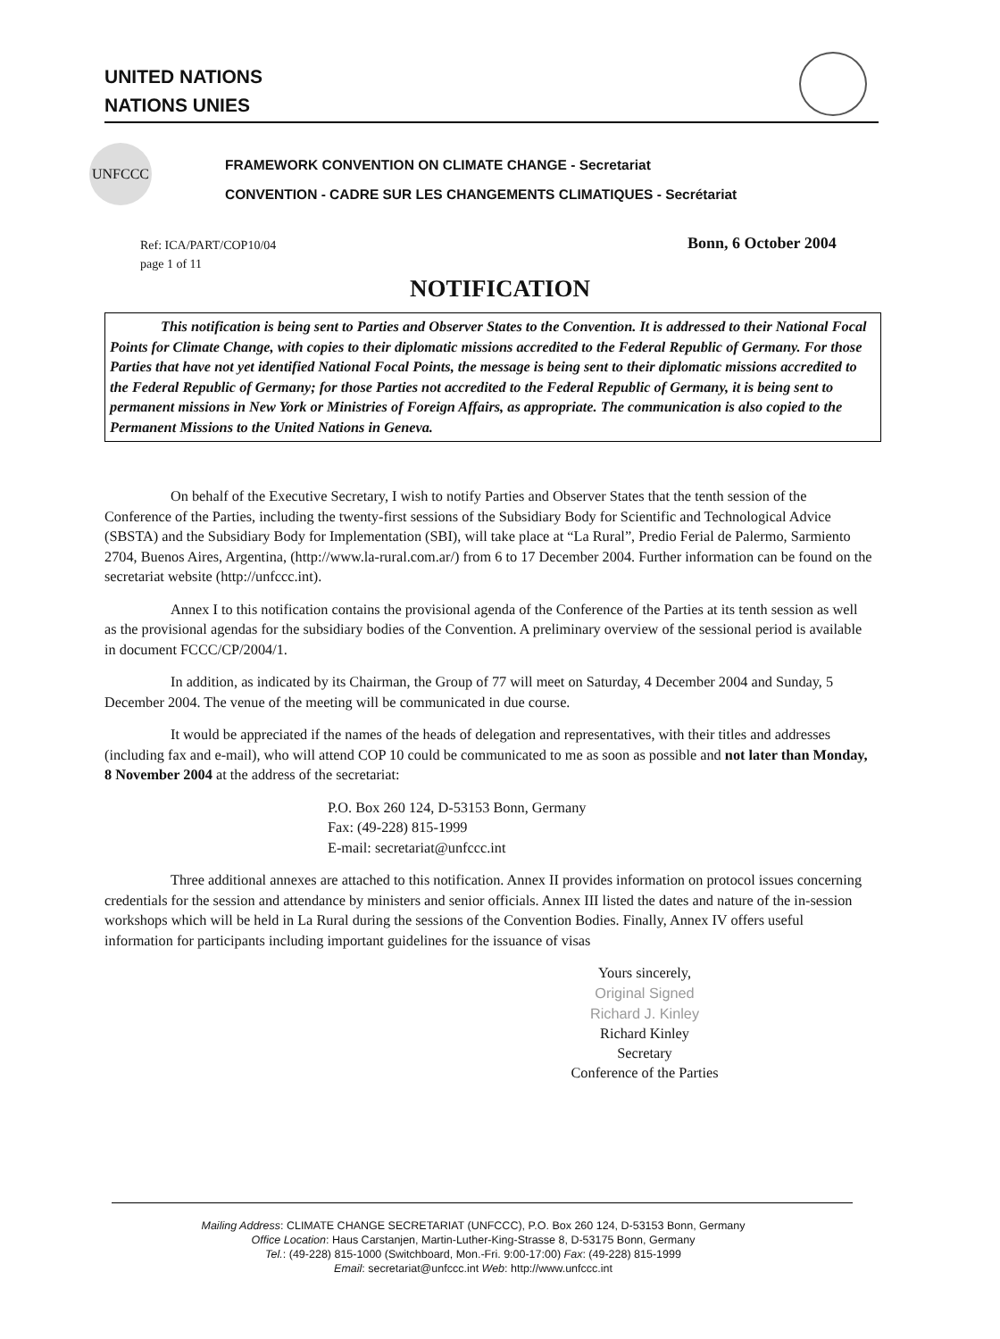UNITED NATIONS
NATIONS UNIES
UNFCCC
FRAMEWORK CONVENTION ON CLIMATE CHANGE - Secretariat
CONVENTION - CADRE SUR LES CHANGEMENTS CLIMATIQUES - Secrétariat
Ref: ICA/PART/COP10/04
page 1 of 11
Bonn, 6 October 2004
NOTIFICATION
This notification is being sent to Parties and Observer States to the Convention. It is addressed to their National Focal Points for Climate Change, with copies to their diplomatic missions accredited to the Federal Republic of Germany. For those Parties that have not yet identified National Focal Points, the message is being sent to their diplomatic missions accredited to the Federal Republic of Germany; for those Parties not accredited to the Federal Republic of Germany, it is being sent to permanent missions in New York or Ministries of Foreign Affairs, as appropriate. The communication is also copied to the Permanent Missions to the United Nations in Geneva.
On behalf of the Executive Secretary, I wish to notify Parties and Observer States that the tenth session of the Conference of the Parties, including the twenty-first sessions of the Subsidiary Body for Scientific and Technological Advice (SBSTA) and the Subsidiary Body for Implementation (SBI), will take place at “La Rural”, Predio Ferial de Palermo, Sarmiento 2704, Buenos Aires, Argentina, (http://www.la-rural.com.ar/) from 6 to 17 December 2004. Further information can be found on the secretariat website (http://unfccc.int).
Annex I to this notification contains the provisional agenda of the Conference of the Parties at its tenth session as well as the provisional agendas for the subsidiary bodies of the Convention. A preliminary overview of the sessional period is available in document FCCC/CP/2004/1.
In addition, as indicated by its Chairman, the Group of 77 will meet on Saturday, 4 December 2004 and Sunday, 5 December 2004. The venue of the meeting will be communicated in due course.
It would be appreciated if the names of the heads of delegation and representatives, with their titles and addresses (including fax and e-mail), who will attend COP 10 could be communicated to me as soon as possible and not later than Monday, 8 November 2004 at the address of the secretariat:
P.O. Box 260 124, D-53153 Bonn, Germany
Fax: (49-228) 815-1999
E-mail: secretariat@unfccc.int
Three additional annexes are attached to this notification. Annex II provides information on protocol issues concerning credentials for the session and attendance by ministers and senior officials. Annex III listed the dates and nature of the in-session workshops which will be held in La Rural during the sessions of the Convention Bodies. Finally, Annex IV offers useful information for participants including important guidelines for the issuance of visas
Yours sincerely,
Original Signed
Richard J. Kinley
Richard Kinley
Secretary
Conference of the Parties
Mailing Address: CLIMATE CHANGE SECRETARIAT (UNFCCC), P.O. Box 260 124, D-53153 Bonn, Germany
Office Location: Haus Carstanjen, Martin-Luther-King-Strasse 8, D-53175 Bonn, Germany
Tel.: (49-228) 815-1000 (Switchboard, Mon.-Fri. 9:00-17:00) Fax: (49-228) 815-1999
Email: secretariat@unfccc.int Web: http://www.unfccc.int